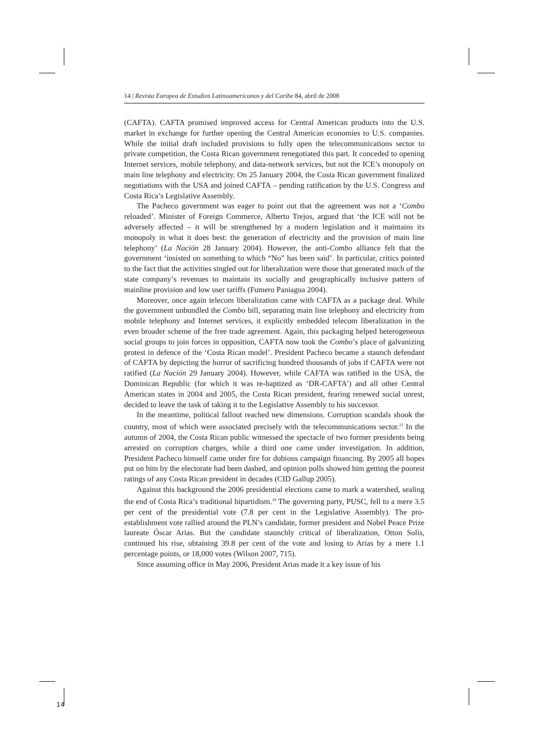14 | Revista Europea de Estudios Latinoamericanos y del Caribe 84, abril de 2008
(CAFTA). CAFTA promised improved access for Central American products into the U.S. market in exchange for further opening the Central American economies to U.S. companies. While the initial draft included provisions to fully open the telecommunications sector to private competition, the Costa Rican government renegotiated this part. It conceded to opening Internet services, mobile telephony, and data-network services, but not the ICE’s monopoly on main line telephony and electricity. On 25 January 2004, the Costa Rican government finalized negotiations with the USA and joined CAFTA – pending ratification by the U.S. Congress and Costa Rica’s Legislative Assembly.
The Pacheco government was eager to point out that the agreement was not a ‘Combo reloaded’. Minister of Foreign Commerce, Alberto Trejos, argued that ‘the ICE will not be adversely affected – it will be strengthened by a modern legislation and it maintains its monopoly in what it does best: the generation of electricity and the provision of main line telephony’ (La Nación 28 January 2004). However, the anti-Combo alliance felt that the government ‘insisted on something to which “No” has been said’. In particular, critics pointed to the fact that the activities singled out for liberalization were those that generated much of the state company’s revenues to maintain its socially and geographically inclusive pattern of mainline provision and low user tariffs (Fumero Paniagua 2004).
Moreover, once again telecom liberalization came with CAFTA as a package deal. While the government unbundled the Combo bill, separating main line telephony and electricity from mobile telephony and Internet services, it explicitly embedded telecom liberalization in the even broader scheme of the free trade agreement. Again, this packaging helped heterogeneous social groups to join forces in opposition, CAFTA now took the Combo’s place of galvanizing protest in defence of the ‘Costa Rican model’. President Pacheco became a staunch defendant of CAFTA by depicting the horror of sacrificing hundred thousands of jobs if CAFTA were not ratified (La Nación 29 January 2004). However, while CAFTA was ratified in the USA, the Dominican Republic (for which it was re-baptized as ‘DR-CAFTA’) and all other Central American states in 2004 and 2005, the Costa Rican president, fearing renewed social unrest, decided to leave the task of taking it to the Legislative Assembly to his successor.
In the meantime, political fallout reached new dimensions. Corruption scandals shook the country, most of which were associated precisely with the telecommunications sector.<sup>23</sup> In the autumn of 2004, the Costa Rican public witnessed the spectacle of two former presidents being arrested on corruption charges, while a third one came under investigation. In addition, President Pacheco himself came under fire for dubious campaign financing. By 2005 all hopes put on him by the electorate had been dashed, and opinion polls showed him getting the poorest ratings of any Costa Rican president in decades (CID Gallup 2005).
Against this background the 2006 presidential elections came to mark a watershed, sealing the end of Costa Rica’s traditional bipartidism.<sup>24</sup> The governing party, PUSC, fell to a mere 3.5 per cent of the presidential vote (7.8 per cent in the Legislative Assembly). The pro-establishment vote rallied around the PLN’s candidate, former president and Nobel Peace Prize laureate Óscar Arias. But the candidate staunchly critical of liberalization, Otton Solís, continued his rise, obtaining 39.8 per cent of the vote and losing to Arias by a mere 1.1 percentage points, or 18,000 votes (Wilson 2007, 715).
Since assuming office in May 2006, President Arias made it a key issue of his
14